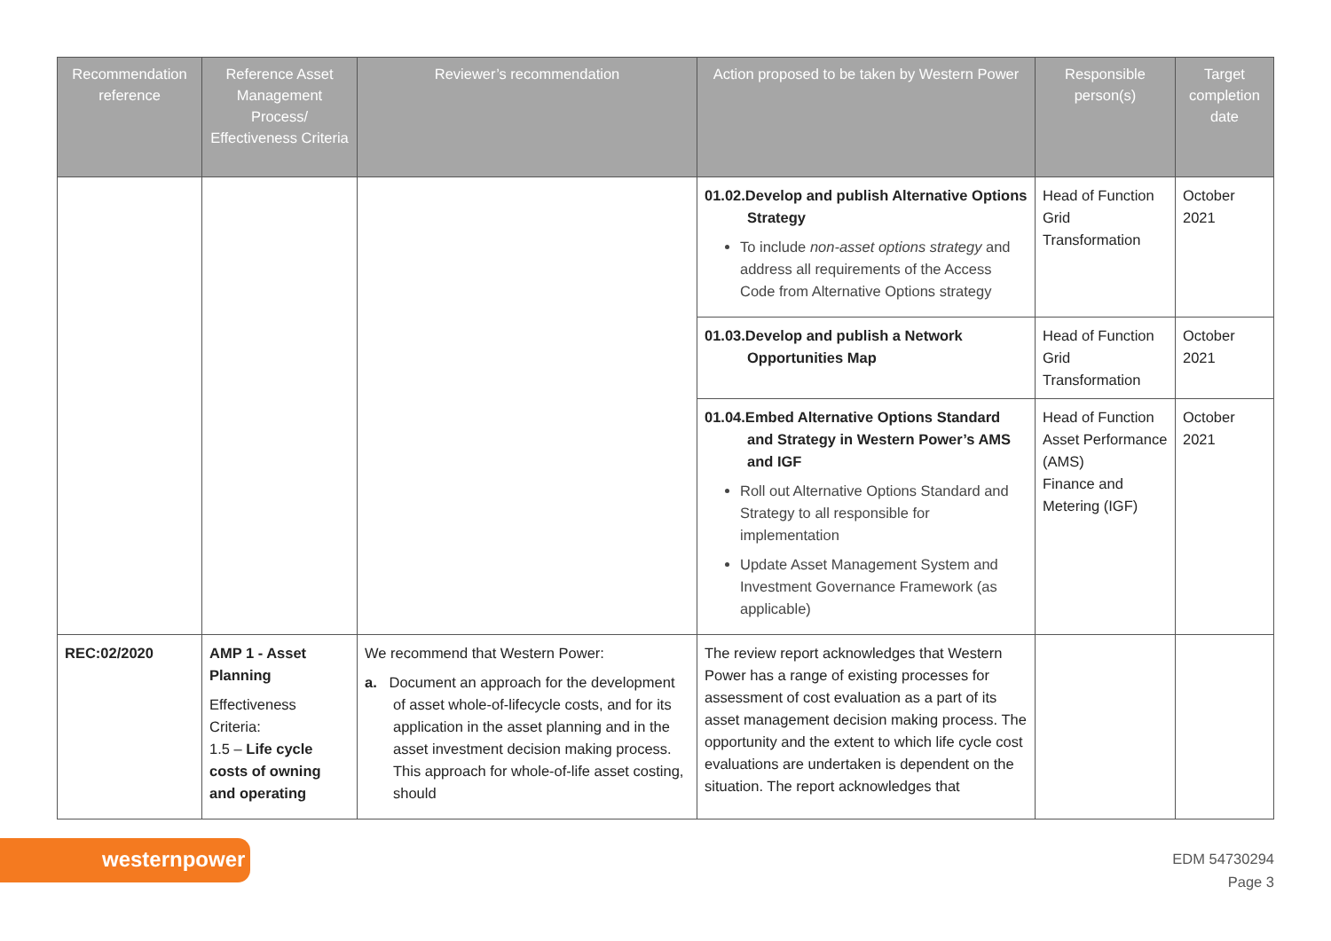| Recommendation reference | Reference Asset Management Process/ Effectiveness Criteria | Reviewer’s recommendation | Action proposed to be taken by Western Power | Responsible person(s) | Target completion date |
| --- | --- | --- | --- | --- | --- |
| | | | 01.02.Develop and publish Alternative Options Strategy To include non-asset options strategy and address all requirements of the Access Code from Alternative Options strategy | Head of Function Grid Transformation | October 2021 |
| | | | 01.03.Develop and publish a Network Opportunities Map | Head of Function Grid Transformation | October 2021 |
| | | | 01.04.Embed Alternative Options Standard and Strategy in Western Power’s AMS and IGF Roll out Alternative Options Standard and Strategy to all responsible for implementation Update Asset Management System and Investment Governance Framework (as applicable) | Head of Function Asset Performance (AMS) Finance and Metering (IGF) | October 2021 |
| REC:02/2020 | AMP 1 - Asset Planning Effectiveness Criteria: 1.5 – Life cycle costs of owning and operating | We recommend that Western Power: a. Document an approach for the development of asset whole-of-lifecycle costs, and for its application in the asset planning and in the asset investment decision making process. This approach for whole-of-life asset costing, should | The review report acknowledges that Western Power has a range of existing processes for assessment of cost evaluation as a part of its asset management decision making process. The opportunity and the extent to which life cycle cost evaluations are undertaken is dependent on the situation. The report acknowledges that | | |
westernpower
EDM 54730294
Page 3